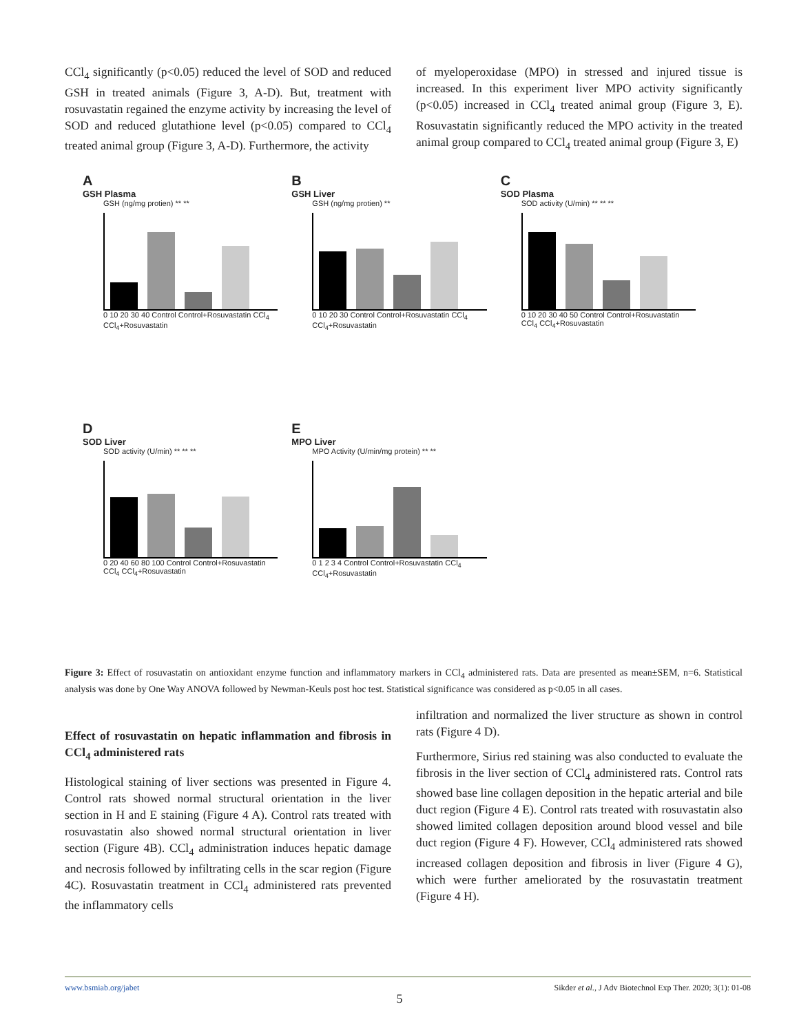CCl<sub>4</sub> significantly (p<0.05) reduced the level of SOD and reduced GSH in treated animals (Figure 3, A-D). But, treatment with rosuvastatin regained the enzyme activity by increasing the level of SOD and reduced glutathione level (p<0.05) compared to CCl<sub>4</sub> treated animal group (Figure 3, A-D). Furthermore, the activity
of myeloperoxidase (MPO) in stressed and injured tissue is increased. In this experiment liver MPO activity significantly (p<0.05) increased in CCl<sub>4</sub> treated animal group (Figure 3, E). Rosuvastatin significantly reduced the MPO activity in the treated animal group compared to CCl<sub>4</sub> treated animal group (Figure 3, E)
A
GSH Plasma
GSH (ng/mg protien) ** **
0 10 20 30 40 Control Control+Rosuvastatin CCl<sub>4</sub> CCl<sub>4</sub>+Rosuvastatin
B
GSH Liver
GSH (ng/mg protien) **
0 10 20 30 Control Control+Rosuvastatin CCl<sub>4</sub> CCl<sub>4</sub>+Rosuvastatin
C
SOD Plasma
SOD activity (U/min) ** ** **
0 10 20 30 40 50 Control Control+Rosuvastatin CCl<sub>4</sub> CCl<sub>4</sub>+Rosuvastatin
D
SOD Liver
SOD activity (U/min) ** ** **
0 20 40 60 80 100 Control Control+Rosuvastatin CCl<sub>4</sub> CCl<sub>4</sub>+Rosuvastatin
E
MPO Liver
MPO Activity (U/min/mg protein) ** **
0 1 2 3 4 Control Control+Rosuvastatin CCl<sub>4</sub> CCl<sub>4</sub>+Rosuvastatin
Figure 3: Effect of rosuvastatin on antioxidant enzyme function and inflammatory markers in CCl<sub>4</sub> administered rats. Data are presented as mean±SEM, n=6. Statistical analysis was done by One Way ANOVA followed by Newman-Keuls post hoc test. Statistical significance was considered as p<0.05 in all cases.
Effect of rosuvastatin on hepatic inflammation and fibrosis in CCl<sub>4</sub> administered rats
Histological staining of liver sections was presented in Figure 4. Control rats showed normal structural orientation in the liver section in H and E staining (Figure 4 A). Control rats treated with rosuvastatin also showed normal structural orientation in liver section (Figure 4B). CCl<sub>4</sub> administration induces hepatic damage and necrosis followed by infiltrating cells in the scar region (Figure 4C). Rosuvastatin treatment in CCl<sub>4</sub> administered rats prevented the inflammatory cells
infiltration and normalized the liver structure as shown in control rats (Figure 4 D).
Furthermore, Sirius red staining was also conducted to evaluate the fibrosis in the liver section of CCl<sub>4</sub> administered rats. Control rats showed base line collagen deposition in the hepatic arterial and bile duct region (Figure 4 E). Control rats treated with rosuvastatin also showed limited collagen deposition around blood vessel and bile duct region (Figure 4 F). However, CCl<sub>4</sub> administered rats showed increased collagen deposition and fibrosis in liver (Figure 4 G), which were further ameliorated by the rosuvastatin treatment (Figure 4 H).
www.bsmiab.org/jabet Sikder et al., J Adv Biotechnol Exp Ther. 2020; 3(1): 01-08
5